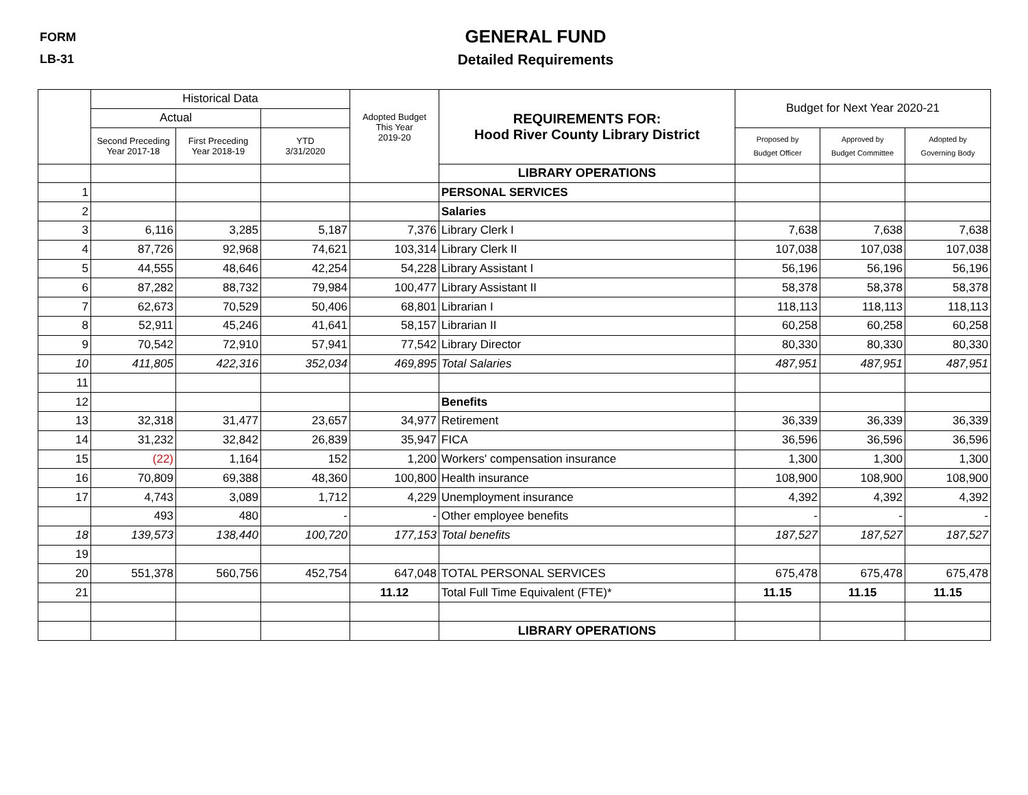FORM
LB-31
GENERAL FUND
Detailed Requirements
| | Historical Data | | | Adopted Budget This Year 2019-20 | REQUIREMENTS FOR: Hood River County Library District | Budget for Next Year 2020-21 | | |
| --- | --- | --- | --- | --- | --- | --- | --- | --- |
| | Actual | | | | | | | |
| | Second Preceding Year 2017-18 | First Preceding Year 2018-19 | YTD 3/31/2020 | | | Proposed by Budget Officer | Approved by Budget Committee | Adopted by Governing Body |
| | | | | | LIBRARY OPERATIONS | | | |
| 1 | | | | | PERSONAL SERVICES | | | |
| 2 | | | | | Salaries | | | |
| 3 | 6,116 | 3,285 | 5,187 | 7,376 | Library Clerk I | 7,638 | 7,638 | 7,638 |
| 4 | 87,726 | 92,968 | 74,621 | 103,314 | Library Clerk II | 107,038 | 107,038 | 107,038 |
| 5 | 44,555 | 48,646 | 42,254 | 54,228 | Library Assistant I | 56,196 | 56,196 | 56,196 |
| 6 | 87,282 | 88,732 | 79,984 | 100,477 | Library Assistant II | 58,378 | 58,378 | 58,378 |
| 7 | 62,673 | 70,529 | 50,406 | 68,801 | Librarian I | 118,113 | 118,113 | 118,113 |
| 8 | 52,911 | 45,246 | 41,641 | 58,157 | Librarian II | 60,258 | 60,258 | 60,258 |
| 9 | 70,542 | 72,910 | 57,941 | 77,542 | Library Director | 80,330 | 80,330 | 80,330 |
| 10 | 411,805 | 422,316 | 352,034 | 469,895 | Total Salaries | 487,951 | 487,951 | 487,951 |
| 11 | | | | | | | | |
| 12 | | | | | Benefits | | | |
| 13 | 32,318 | 31,477 | 23,657 | 34,977 | Retirement | 36,339 | 36,339 | 36,339 |
| 14 | 31,232 | 32,842 | 26,839 | 35,947 | FICA | 36,596 | 36,596 | 36,596 |
| 15 | (22) | 1,164 | 152 | 1,200 | Workers' compensation insurance | 1,300 | 1,300 | 1,300 |
| 16 | 70,809 | 69,388 | 48,360 | 100,800 | Health insurance | 108,900 | 108,900 | 108,900 |
| 17 | 4,743 | 3,089 | 1,712 | 4,229 | Unemployment insurance | 4,392 | 4,392 | 4,392 |
| | 493 | 480 | - | - | Other employee benefits | - | - | - |
| 18 | 139,573 | 138,440 | 100,720 | 177,153 | Total benefits | 187,527 | 187,527 | 187,527 |
| 19 | | | | | | | | |
| 20 | 551,378 | 560,756 | 452,754 | 647,048 | TOTAL PERSONAL SERVICES | 675,478 | 675,478 | 675,478 |
| 21 | | | | 11.12 | Total Full Time Equivalent (FTE)* | 11.15 | 11.15 | 11.15 |
| | | | | | LIBRARY OPERATIONS | | | |